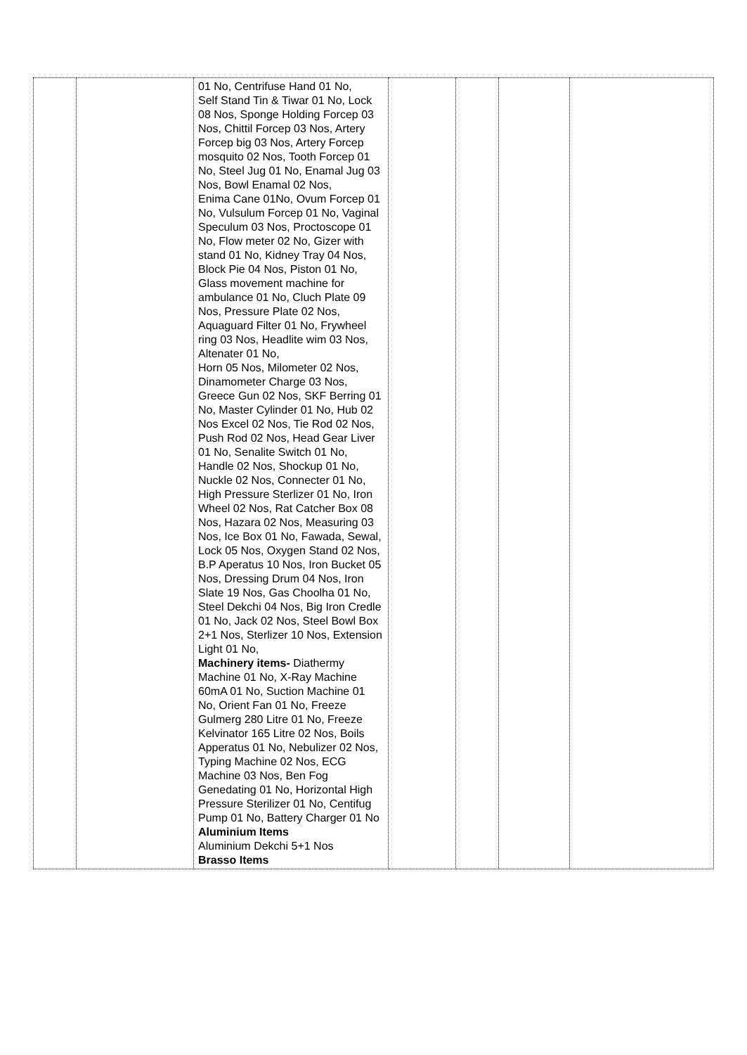| | | 01 No, Centrifuse Hand 01 No, Self Stand Tin & Tiwar 01 No, Lock 08 Nos, Sponge Holding Forcep 03 Nos, Chittil Forcep 03 Nos, Artery Forcep big 03 Nos, Artery Forcep mosquito 02 Nos, Tooth Forcep 01 No, Steel Jug 01 No, Enamal Jug 03 Nos, Bowl Enamal 02 Nos, Enima Cane 01No, Ovum Forcep 01 No, Vulsulum Forcep 01 No, Vaginal Speculum 03 Nos, Proctoscope 01 No, Flow meter 02 No, Gizer with stand 01 No, Kidney Tray 04 Nos, Block Pie 04 Nos, Piston 01 No, Glass movement machine for ambulance 01 No, Cluch Plate 09 Nos, Pressure Plate 02 Nos, Aquaguard Filter 01 No, Frywheel ring 03 Nos, Headlite wim 03 Nos, Altenater 01 No, Horn 05 Nos, Milometer 02 Nos, Dinamometer Charge 03 Nos, Greece Gun 02 Nos, SKF Berring 01 No, Master Cylinder 01 No, Hub 02 Nos Excel 02 Nos, Tie Rod 02 Nos, Push Rod 02 Nos, Head Gear Liver 01 No, Senalite Switch 01 No, Handle 02 Nos, Shockup 01 No, Nuckle 02 Nos, Connecter 01 No, High Pressure Sterlizer 01 No, Iron Wheel 02 Nos, Rat Catcher Box 08 Nos, Hazara 02 Nos, Measuring 03 Nos, Ice Box 01 No, Fawada, Sewal, Lock 05 Nos, Oxygen Stand 02 Nos, B.P Aperatus 10 Nos, Iron Bucket 05 Nos, Dressing Drum 04 Nos, Iron Slate 19 Nos, Gas Choolha 01 No, Steel Dekchi 04 Nos, Big Iron Credle 01 No, Jack 02 Nos, Steel Bowl Box 2+1 Nos, Sterlizer 10 Nos, Extension Light 01 No, Machinery items- Diathermy Machine 01 No, X-Ray Machine 60mA 01 No, Suction Machine 01 No, Orient Fan 01 No, Freeze Gulmerg 280 Litre 01 No, Freeze Kelvinator 165 Litre 02 Nos, Boils Apperatus 01 No, Nebulizer 02 Nos, Typing Machine 02 Nos, ECG Machine 03 Nos, Ben Fog Genedating 01 No, Horizontal High Pressure Sterilizer 01 No, Centifug Pump 01 No, Battery Charger 01 No Aluminium Items Aluminium Dekchi 5+1 Nos Brasso Items | | | | |